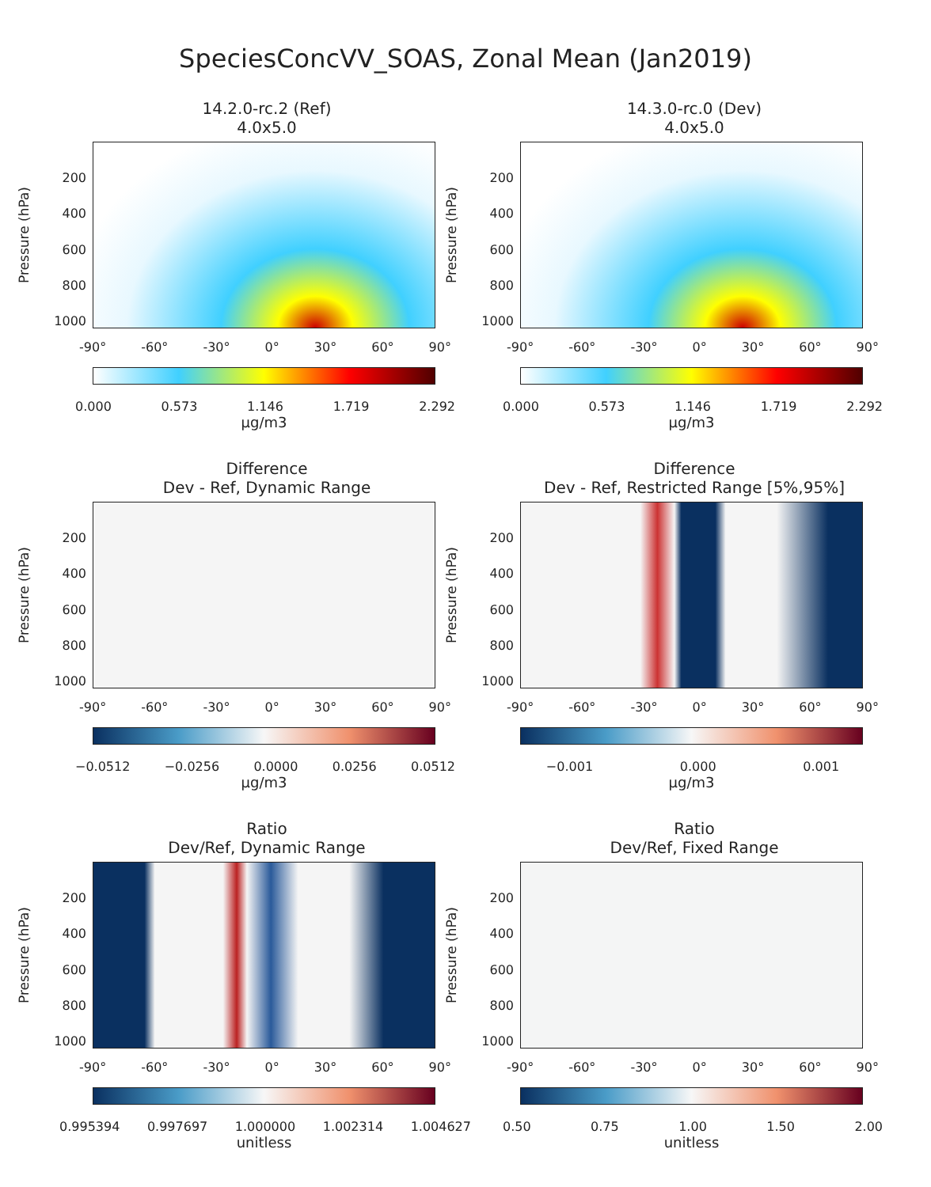SpeciesConcVV_SOAS, Zonal Mean (Jan2019)
14.2.0-rc.2 (Ref)
4.0x5.0
Pressure (hPa)
200
400
600
800
1000
-90° -60° -30° 0° 30° 60° 90°
0.000 0.573 1.146 1.719 2.292
µg/m3
14.3.0-rc.0 (Dev)
4.0x5.0
Pressure (hPa)
200
400
600
800
1000
-90° -60° -30° 0° 30° 60° 90°
0.000 0.573 1.146 1.719 2.292
µg/m3
Difference
Dev - Ref, Dynamic Range
Pressure (hPa)
200
400
600
800
1000
-90° -60° -30° 0° 30° 60° 90°
−0.0512 −0.0256 0.0000 0.0256 0.0512
µg/m3
Difference
Dev - Ref, Restricted Range [5%,95%]
Pressure (hPa)
200
400
600
800
1000
-90° -60° -30° 0° 30° 60° 90°
−0.001 0.000 0.001
µg/m3
Ratio
Dev/Ref, Dynamic Range
Pressure (hPa)
200
400
600
800
1000
-90° -60° -30° 0° 30° 60° 90°
0.995394 0.997697 1.000000 1.002314 1.004627
unitless
Ratio
Dev/Ref, Fixed Range
Pressure (hPa)
200
400
600
800
1000
-90° -60° -30° 0° 30° 60° 90°
0.50 0.75 1.00 1.50 2.00
unitless